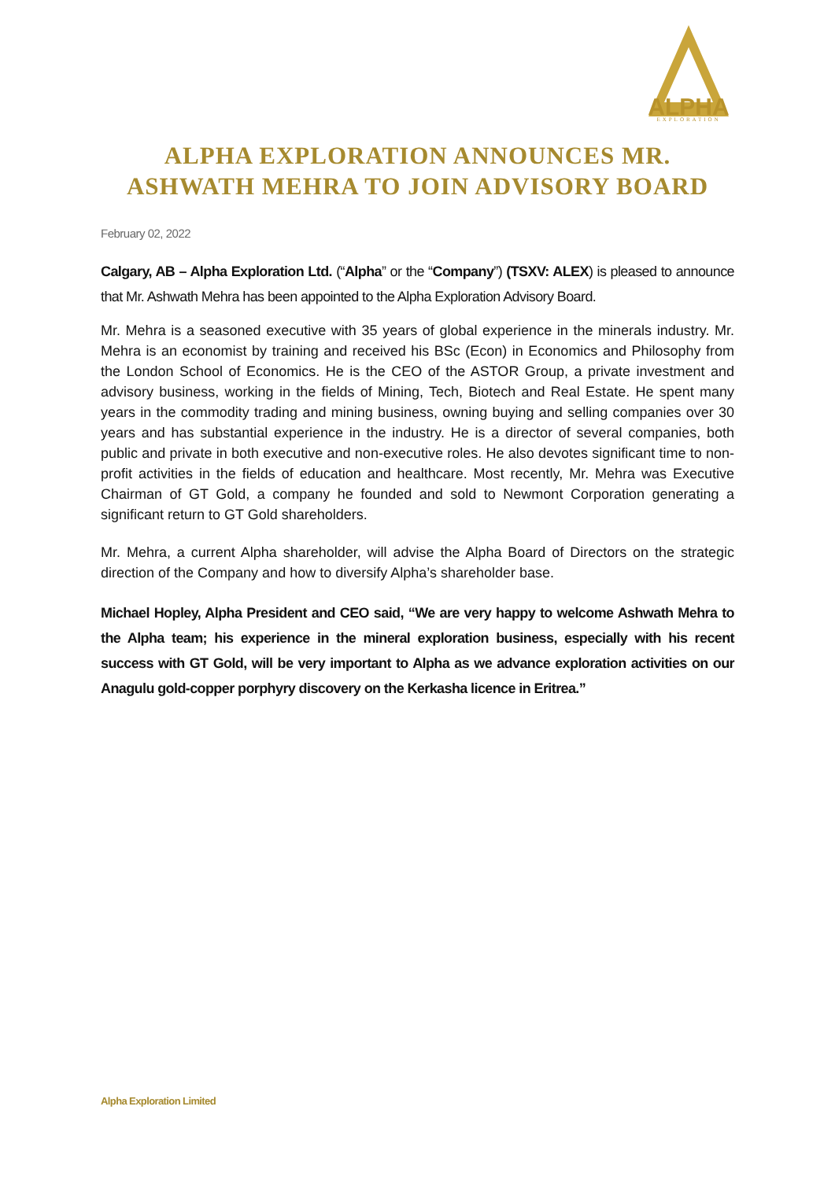ALPHA
EXPLORATION
ALPHA EXPLORATION ANNOUNCES MR. ASHWATH MEHRA TO JOIN ADVISORY BOARD
February 02, 2022
Calgary, AB – Alpha Exploration Ltd. (“Alpha” or the “Company”) (TSXV: ALEX) is pleased to announce that Mr. Ashwath Mehra has been appointed to the Alpha Exploration Advisory Board.
Mr. Mehra is a seasoned executive with 35 years of global experience in the minerals industry. Mr. Mehra is an economist by training and received his BSc (Econ) in Economics and Philosophy from the London School of Economics. He is the CEO of the ASTOR Group, a private investment and advisory business, working in the fields of Mining, Tech, Biotech and Real Estate. He spent many years in the commodity trading and mining business, owning buying and selling companies over 30 years and has substantial experience in the industry. He is a director of several companies, both public and private in both executive and non-executive roles. He also devotes significant time to non-profit activities in the fields of education and healthcare. Most recently, Mr. Mehra was Executive Chairman of GT Gold, a company he founded and sold to Newmont Corporation generating a significant return to GT Gold shareholders.
Mr. Mehra, a current Alpha shareholder, will advise the Alpha Board of Directors on the strategic direction of the Company and how to diversify Alpha’s shareholder base.
Michael Hopley, Alpha President and CEO said, “We are very happy to welcome Ashwath Mehra to the Alpha team; his experience in the mineral exploration business, especially with his recent success with GT Gold, will be very important to Alpha as we advance exploration activities on our Anagulu gold-copper porphyry discovery on the Kerkasha licence in Eritrea.”
Alpha Exploration Limited